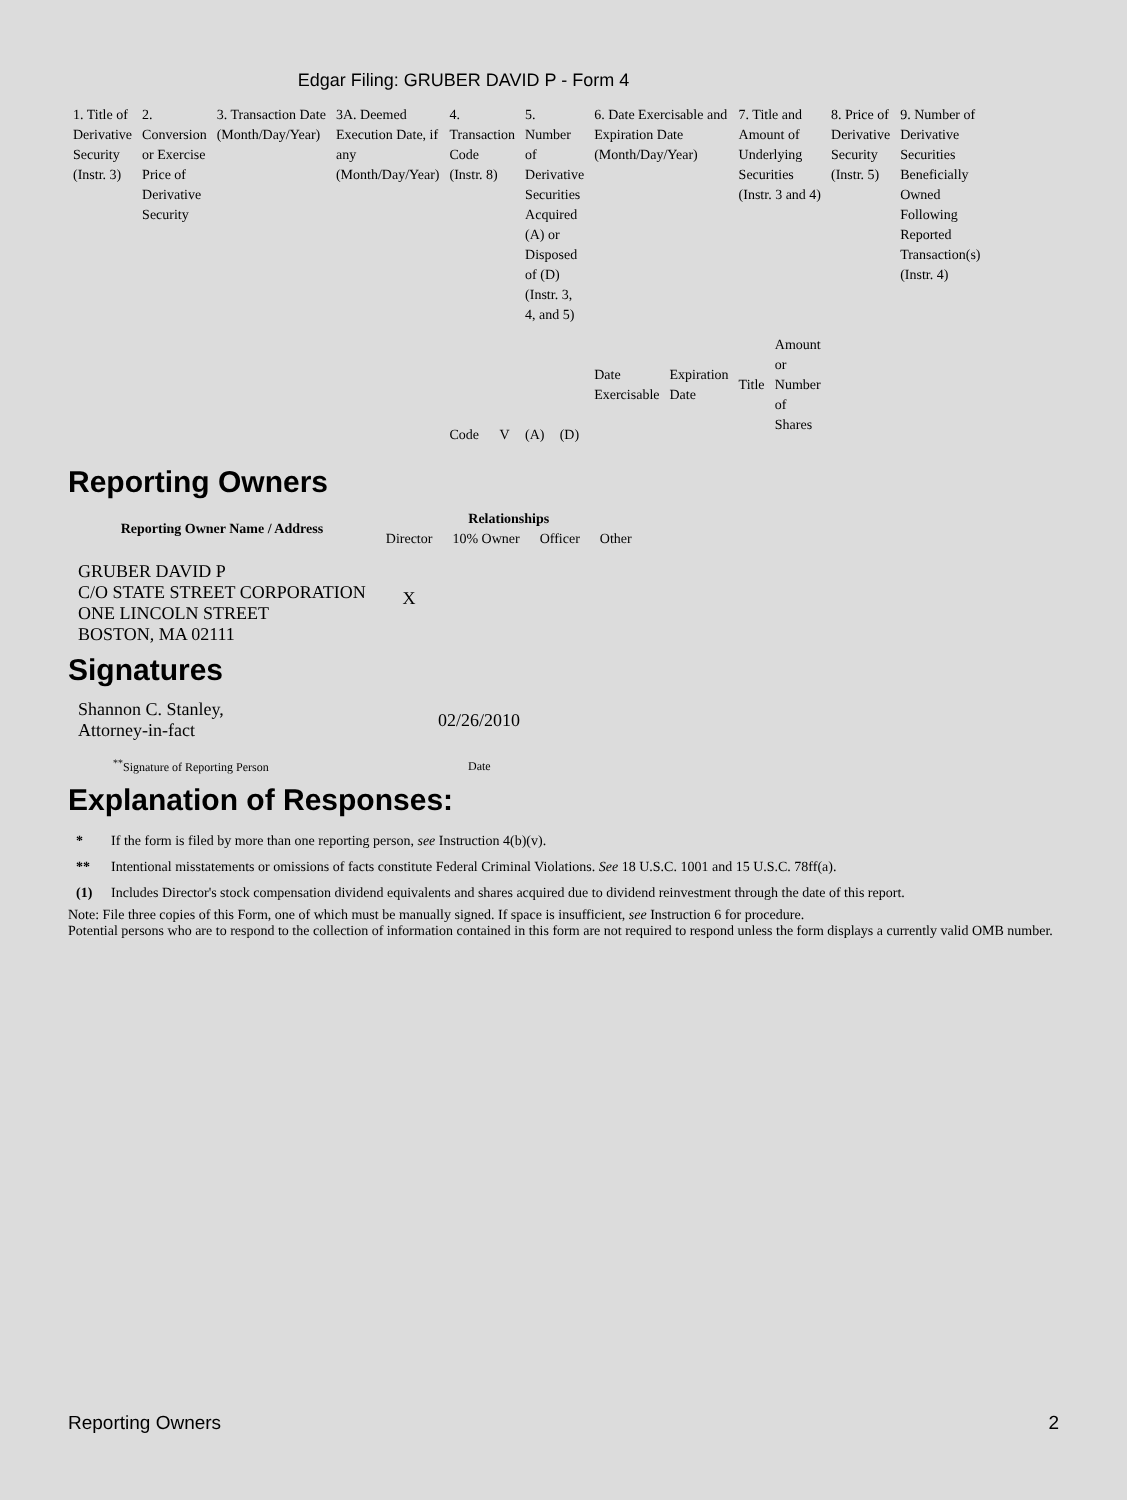Edgar Filing: GRUBER DAVID P - Form 4
| 1. Title of Derivative Security (Instr. 3) | 2. Conversion or Exercise Price of Derivative Security | 3. Transaction Date (Month/Day/Year) | 3A. Deemed Execution Date, if any (Month/Day/Year) | 4. Transaction Code (Instr. 8) | | 5. Number of Derivative Securities Acquired (A) or Disposed of (D) (Instr. 3, 4, and 5) | | 6. Date Exercisable and Expiration Date (Month/Day/Year) | | 7. Title and Amount of Underlying Securities (Instr. 3 and 4) | | 8. Price of Derivative Security (Instr. 5) | 9. Number of Derivative Securities Beneficially Owned Following Reported Transaction(s) (Instr. 4) |
| | | | | Code | V | (A) | (D) | Date Exercisable | Expiration Date | Title | Amount or Number of Shares | | |
Reporting Owners
| Reporting Owner Name / Address | Relationships | | | |
| --- | --- | --- | --- | --- |
| | Director | 10% Owner | Officer | Other |
| GRUBER DAVID P C/O STATE STREET CORPORATION ONE LINCOLN STREET BOSTON, MA 02111 | X | | | |
Signatures
| Shannon C. Stanley, Attorney-in-fact | 02/26/2010 |
| <sup>**</sup> Signature of Reporting Person | Date |
Explanation of Responses:
| * | If the form is filed by more than one reporting person, see Instruction 4(b)(v). |
| ** | Intentional misstatements or omissions of facts constitute Federal Criminal Violations. See 18 U.S.C. 1001 and 15 U.S.C. 78ff(a). |
| (1) | Includes Director's stock compensation dividend equivalents and shares acquired due to dividend reinvestment through the date of this report. |
Note: File three copies of this Form, one of which must be manually signed. If space is insufficient, see Instruction 6 for procedure.
Potential persons who are to respond to the collection of information contained in this form are not required to respond unless the form displays a currently valid OMB number.
Reporting Owners 2